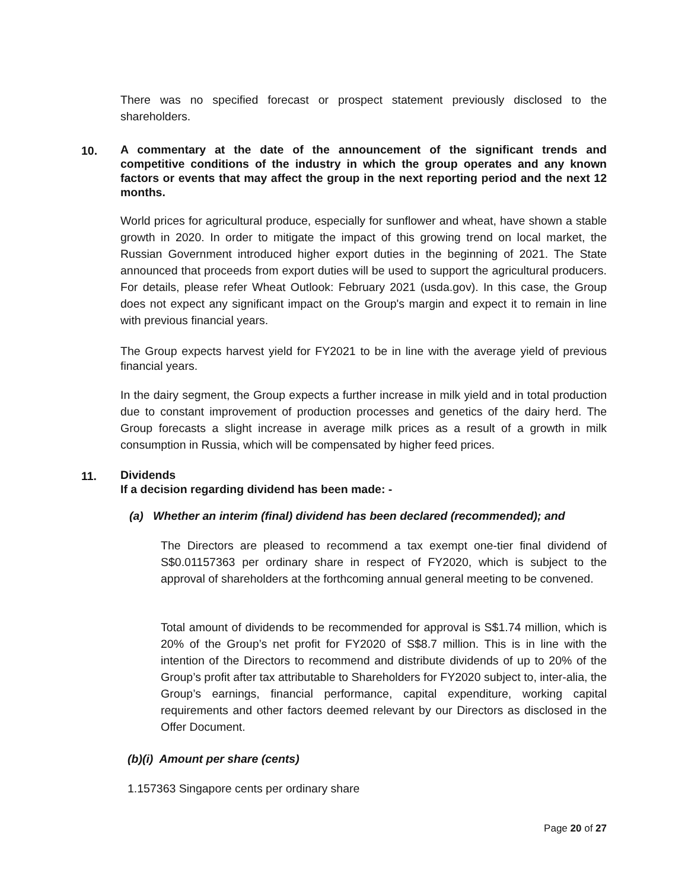There was no specified forecast or prospect statement previously disclosed to the shareholders.
10.
A commentary at the date of the announcement of the significant trends and competitive conditions of the industry in which the group operates and any known factors or events that may affect the group in the next reporting period and the next 12 months.
World prices for agricultural produce, especially for sunflower and wheat, have shown a stable growth in 2020. In order to mitigate the impact of this growing trend on local market, the Russian Government introduced higher export duties in the beginning of 2021. The State announced that proceeds from export duties will be used to support the agricultural producers. For details, please refer Wheat Outlook: February 2021 (usda.gov). In this case, the Group does not expect any significant impact on the Group's margin and expect it to remain in line with previous financial years.
The Group expects harvest yield for FY2021 to be in line with the average yield of previous financial years.
In the dairy segment, the Group expects a further increase in milk yield and in total production due to constant improvement of production processes and genetics of the dairy herd. The Group forecasts a slight increase in average milk prices as a result of a growth in milk consumption in Russia, which will be compensated by higher feed prices.
11.
Dividends
If a decision regarding dividend has been made: -
(a) Whether an interim (final) dividend has been declared (recommended); and
The Directors are pleased to recommend a tax exempt one-tier final dividend of S$0.01157363 per ordinary share in respect of FY2020, which is subject to the approval of shareholders at the forthcoming annual general meeting to be convened.
Total amount of dividends to be recommended for approval is S$1.74 million, which is 20% of the Group’s net profit for FY2020 of S$8.7 million. This is in line with the intention of the Directors to recommend and distribute dividends of up to 20% of the Group’s profit after tax attributable to Shareholders for FY2020 subject to, inter-alia, the Group’s earnings, financial performance, capital expenditure, working capital requirements and other factors deemed relevant by our Directors as disclosed in the Offer Document.
(b)(i) Amount per share (cents)
1.157363 Singapore cents per ordinary share
Page 20 of 27